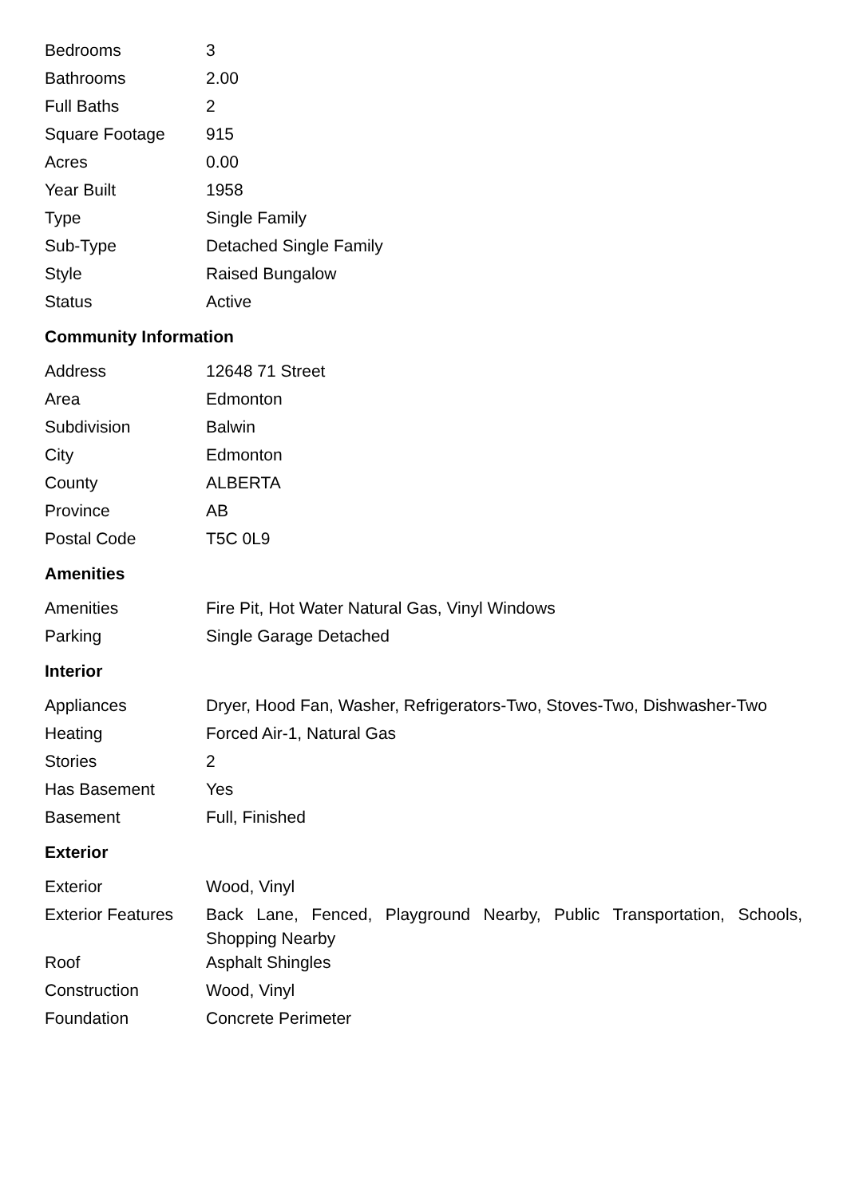| Bedrooms | 3 |
| Bathrooms | 2.00 |
| Full Baths | 2 |
| Square Footage | 915 |
| Acres | 0.00 |
| Year Built | 1958 |
| Type | Single Family |
| Sub-Type | Detached Single Family |
| Style | Raised Bungalow |
| Status | Active |
Community Information
| Address | 12648 71 Street |
| Area | Edmonton |
| Subdivision | Balwin |
| City | Edmonton |
| County | ALBERTA |
| Province | AB |
| Postal Code | T5C 0L9 |
Amenities
| Amenities | Fire Pit, Hot Water Natural Gas, Vinyl Windows |
| Parking | Single Garage Detached |
Interior
| Appliances | Dryer, Hood Fan, Washer, Refrigerators-Two, Stoves-Two, Dishwasher-Two |
| Heating | Forced Air-1, Natural Gas |
| Stories | 2 |
| Has Basement | Yes |
| Basement | Full, Finished |
Exterior
| Exterior | Wood, Vinyl |
| Exterior Features | Back Lane, Fenced, Playground Nearby, Public Transportation, Schools, Shopping Nearby |
| Roof | Asphalt Shingles |
| Construction | Wood, Vinyl |
| Foundation | Concrete Perimeter |